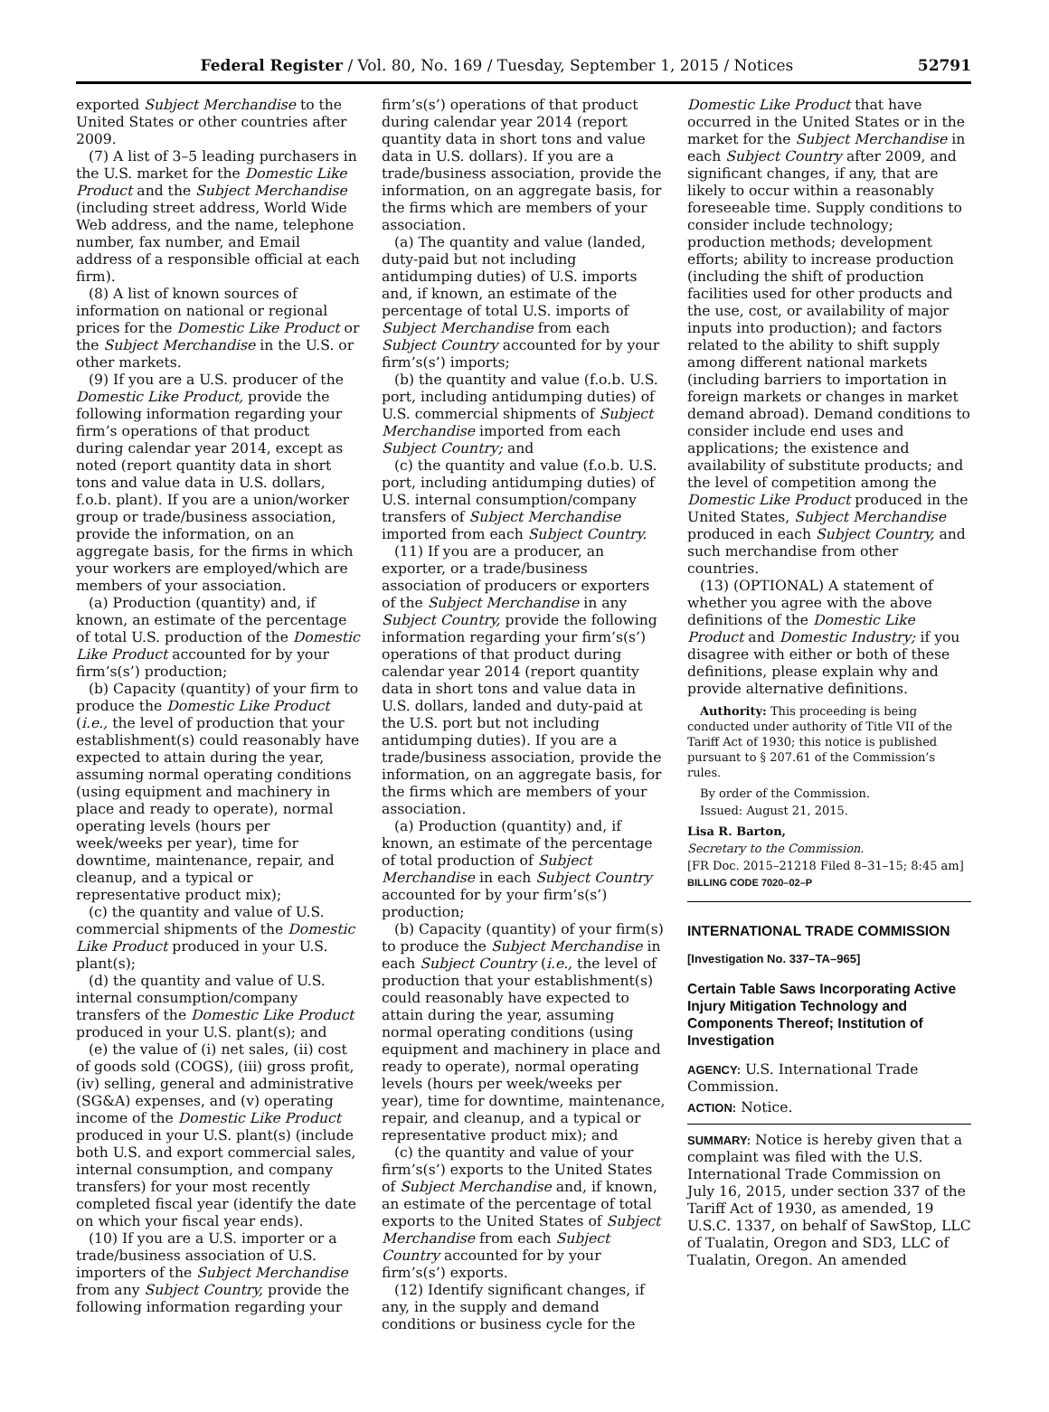Federal Register / Vol. 80, No. 169 / Tuesday, September 1, 2015 / Notices 52791
exported Subject Merchandise to the United States or other countries after 2009.
(7) A list of 3–5 leading purchasers in the U.S. market for the Domestic Like Product and the Subject Merchandise (including street address, World Wide Web address, and the name, telephone number, fax number, and Email address of a responsible official at each firm).
(8) A list of known sources of information on national or regional prices for the Domestic Like Product or the Subject Merchandise in the U.S. or other markets.
(9) If you are a U.S. producer of the Domestic Like Product, provide the following information regarding your firm’s operations of that product during calendar year 2014, except as noted (report quantity data in short tons and value data in U.S. dollars, f.o.b. plant). If you are a union/worker group or trade/business association, provide the information, on an aggregate basis, for the firms in which your workers are employed/which are members of your association.
(a) Production (quantity) and, if known, an estimate of the percentage of total U.S. production of the Domestic Like Product accounted for by your firm’s(s’) production;
(b) Capacity (quantity) of your firm to produce the Domestic Like Product (i.e., the level of production that your establishment(s) could reasonably have expected to attain during the year, assuming normal operating conditions (using equipment and machinery in place and ready to operate), normal operating levels (hours per week/weeks per year), time for downtime, maintenance, repair, and cleanup, and a typical or representative product mix);
(c) the quantity and value of U.S. commercial shipments of the Domestic Like Product produced in your U.S. plant(s);
(d) the quantity and value of U.S. internal consumption/company transfers of the Domestic Like Product produced in your U.S. plant(s); and
(e) the value of (i) net sales, (ii) cost of goods sold (COGS), (iii) gross profit, (iv) selling, general and administrative (SG&A) expenses, and (v) operating income of the Domestic Like Product produced in your U.S. plant(s) (include both U.S. and export commercial sales, internal consumption, and company transfers) for your most recently completed fiscal year (identify the date on which your fiscal year ends).
(10) If you are a U.S. importer or a trade/business association of U.S. importers of the Subject Merchandise from any Subject Country, provide the following information regarding your
firm’s(s’) operations of that product during calendar year 2014 (report quantity data in short tons and value data in U.S. dollars). If you are a trade/business association, provide the information, on an aggregate basis, for the firms which are members of your association.
(a) The quantity and value (landed, duty-paid but not including antidumping duties) of U.S. imports and, if known, an estimate of the percentage of total U.S. imports of Subject Merchandise from each Subject Country accounted for by your firm’s(s’) imports;
(b) the quantity and value (f.o.b. U.S. port, including antidumping duties) of U.S. commercial shipments of Subject Merchandise imported from each Subject Country; and
(c) the quantity and value (f.o.b. U.S. port, including antidumping duties) of U.S. internal consumption/company transfers of Subject Merchandise imported from each Subject Country.
(11) If you are a producer, an exporter, or a trade/business association of producers or exporters of the Subject Merchandise in any Subject Country, provide the following information regarding your firm’s(s’) operations of that product during calendar year 2014 (report quantity data in short tons and value data in U.S. dollars, landed and duty-paid at the U.S. port but not including antidumping duties). If you are a trade/business association, provide the information, on an aggregate basis, for the firms which are members of your association.
(a) Production (quantity) and, if known, an estimate of the percentage of total production of Subject Merchandise in each Subject Country accounted for by your firm’s(s’) production;
(b) Capacity (quantity) of your firm(s) to produce the Subject Merchandise in each Subject Country (i.e., the level of production that your establishment(s) could reasonably have expected to attain during the year, assuming normal operating conditions (using equipment and machinery in place and ready to operate), normal operating levels (hours per week/weeks per year), time for downtime, maintenance, repair, and cleanup, and a typical or representative product mix); and
(c) the quantity and value of your firm’s(s’) exports to the United States of Subject Merchandise and, if known, an estimate of the percentage of total exports to the United States of Subject Merchandise from each Subject Country accounted for by your firm’s(s’) exports.
(12) Identify significant changes, if any, in the supply and demand conditions or business cycle for the
Domestic Like Product that have occurred in the United States or in the market for the Subject Merchandise in each Subject Country after 2009, and significant changes, if any, that are likely to occur within a reasonably foreseeable time. Supply conditions to consider include technology; production methods; development efforts; ability to increase production (including the shift of production facilities used for other products and the use, cost, or availability of major inputs into production); and factors related to the ability to shift supply among different national markets (including barriers to importation in foreign markets or changes in market demand abroad). Demand conditions to consider include end uses and applications; the existence and availability of substitute products; and the level of competition among the Domestic Like Product produced in the United States, Subject Merchandise produced in each Subject Country, and such merchandise from other countries.
(13) (OPTIONAL) A statement of whether you agree with the above definitions of the Domestic Like Product and Domestic Industry; if you disagree with either or both of these definitions, please explain why and provide alternative definitions.
Authority: This proceeding is being conducted under authority of Title VII of the Tariff Act of 1930; this notice is published pursuant to § 207.61 of the Commission’s rules.
By order of the Commission.
Issued: August 21, 2015.
Lisa R. Barton,
Secretary to the Commission.
[FR Doc. 2015–21218 Filed 8–31–15; 8:45 am]
BILLING CODE 7020–02–P
INTERNATIONAL TRADE COMMISSION
[Investigation No. 337–TA–965]
Certain Table Saws Incorporating Active Injury Mitigation Technology and Components Thereof; Institution of Investigation
AGENCY: U.S. International Trade Commission.
ACTION: Notice.
SUMMARY: Notice is hereby given that a complaint was filed with the U.S. International Trade Commission on July 16, 2015, under section 337 of the Tariff Act of 1930, as amended, 19 U.S.C. 1337, on behalf of SawStop, LLC of Tualatin, Oregon and SD3, LLC of Tualatin, Oregon. An amended